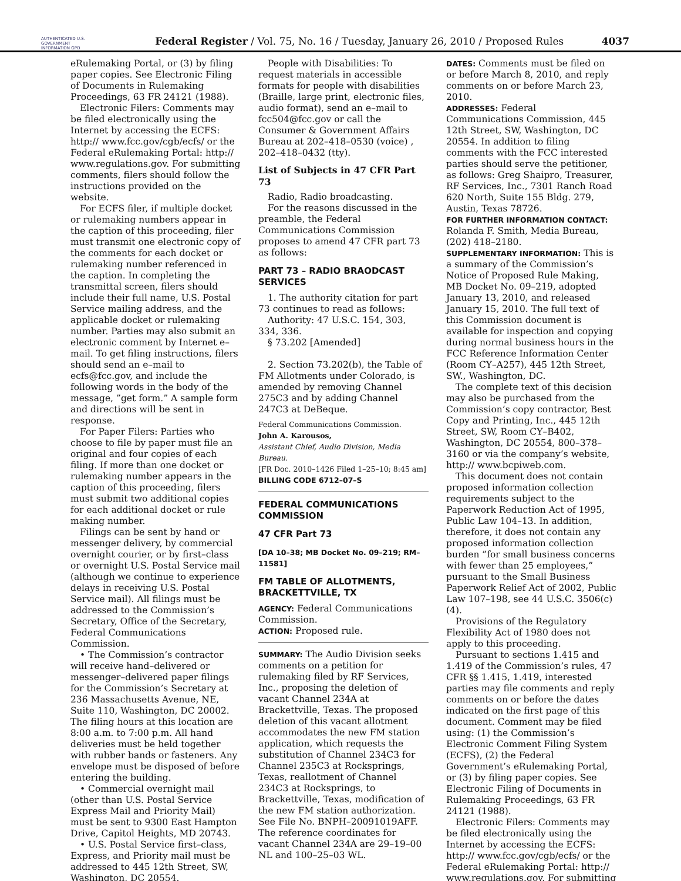AUTHENTICATED U.S. GOVERNMENT INFORMATION GPO
Federal Register / Vol. 75, No. 16 / Tuesday, January 26, 2010 / Proposed Rules
4037
eRulemaking Portal, or (3) by filing paper copies. See Electronic Filing of Documents in Rulemaking Proceedings, 63 FR 24121 (1988).
Electronic Filers: Comments may be filed electronically using the Internet by accessing the ECFS: http:// www.fcc.gov/cgb/ecfs/ or the Federal eRulemaking Portal: http:// www.regulations.gov. For submitting comments, filers should follow the instructions provided on the website.
For ECFS filer, if multiple docket or rulemaking numbers appear in the caption of this proceeding, filer must transmit one electronic copy of the comments for each docket or rulemaking number referenced in the caption. In completing the transmittal screen, filers should include their full name, U.S. Postal Service mailing address, and the applicable docket or rulemaking number. Parties may also submit an electronic comment by Internet e–mail. To get filing instructions, filers should send an e–mail to ecfs@fcc.gov, and include the following words in the body of the message, ”get form.” A sample form and directions will be sent in response.
For Paper Filers: Parties who choose to file by paper must file an original and four copies of each filing. If more than one docket or rulemaking number appears in the caption of this proceeding, filers must submit two additional copies for each additional docket or rule making number.
Filings can be sent by hand or messenger delivery, by commercial overnight courier, or by first–class or overnight U.S. Postal Service mail (although we continue to experience delays in receiving U.S. Postal Service mail). All filings must be addressed to the Commission’s Secretary, Office of the Secretary, Federal Communications Commission.
• The Commission’s contractor will receive hand–delivered or messenger–delivered paper filings for the Commission’s Secretary at 236 Massachusetts Avenue, NE, Suite 110, Washington, DC 20002. The filing hours at this location are 8:00 a.m. to 7:00 p.m. All hand deliveries must be held together with rubber bands or fasteners. Any envelope must be disposed of before entering the building.
• Commercial overnight mail (other than U.S. Postal Service Express Mail and Priority Mail) must be sent to 9300 East Hampton Drive, Capitol Heights, MD 20743.
• U.S. Postal Service first–class, Express, and Priority mail must be addressed to 445 12th Street, SW, Washington, DC 20554.
People with Disabilities: To request materials in accessible formats for people with disabilities (Braille, large print, electronic files, audio format), send an e–mail to fcc504@fcc.gov or call the Consumer & Government Affairs Bureau at 202–418–0530 (voice) , 202–418–0432 (tty).
List of Subjects in 47 CFR Part 73
Radio, Radio broadcasting.
For the reasons discussed in the preamble, the Federal Communications Commission proposes to amend 47 CFR part 73 as follows:
PART 73 – RADIO BRAODCAST SERVICES
1. The authority citation for part 73 continues to read as follows:
Authority: 47 U.S.C. 154, 303, 334, 336.
§ 73.202 [Amended]
2. Section 73.202(b), the Table of FM Allotments under Colorado, is amended by removing Channel 275C3 and by adding Channel 247C3 at DeBeque.
Federal Communications Commission.
John A. Karousos,
Assistant Chief, Audio Division, Media Bureau.
[FR Doc. 2010–1426 Filed 1–25–10; 8:45 am]
BILLING CODE 6712–07–S
FEDERAL COMMUNICATIONS COMMISSION
47 CFR Part 73
[DA 10–38; MB Docket No. 09–219; RM–11581]
FM TABLE OF ALLOTMENTS, BRACKETTVILLE, TX
AGENCY: Federal Communications Commission.
ACTION: Proposed rule.
SUMMARY: The Audio Division seeks comments on a petition for rulemaking filed by RF Services, Inc., proposing the deletion of vacant Channel 234A at Brackettville, Texas. The proposed deletion of this vacant allotment accommodates the new FM station application, which requests the substitution of Channel 234C3 for Channel 235C3 at Rocksprings, Texas, reallotment of Channel 234C3 at Rocksprings, to Brackettville, Texas, modification of the new FM station authorization. See File No. BNPH–20091019AFF. The reference coordinates for vacant Channel 234A are 29–19–00 NL and 100–25–03 WL.
DATES: Comments must be filed on or before March 8, 2010, and reply comments on or before March 23, 2010.
ADDRESSES: Federal Communications Commission, 445 12th Street, SW, Washington, DC 20554. In addition to filing comments with the FCC interested parties should serve the petitioner, as follows: Greg Shaipro, Treasurer, RF Services, Inc., 7301 Ranch Road 620 North, Suite 155 Bldg. 279, Austin, Texas 78726.
FOR FURTHER INFORMATION CONTACT: Rolanda F. Smith, Media Bureau, (202) 418–2180.
SUPPLEMENTARY INFORMATION: This is a summary of the Commission’s Notice of Proposed Rule Making, MB Docket No. 09–219, adopted January 13, 2010, and released January 15, 2010. The full text of this Commission document is available for inspection and copying during normal business hours in the FCC Reference Information Center (Room CY–A257), 445 12th Street, SW., Washington, DC.
The complete text of this decision may also be purchased from the Commission’s copy contractor, Best Copy and Printing, Inc., 445 12th Street, SW, Room CY–B402, Washington, DC 20554, 800–378–3160 or via the company’s website, http:// www.bcpiweb.com.
This document does not contain proposed information collection requirements subject to the Paperwork Reduction Act of 1995, Public Law 104–13. In addition, therefore, it does not contain any proposed information collection burden ”for small business concerns with fewer than 25 employees,” pursuant to the Small Business Paperwork Relief Act of 2002, Public Law 107–198, see 44 U.S.C. 3506(c)(4).
Provisions of the Regulatory Flexibility Act of 1980 does not apply to this proceeding.
Pursuant to sections 1.415 and 1.419 of the Commission’s rules, 47 CFR §§ 1.415, 1.419, interested parties may file comments and reply comments on or before the dates indicated on the first page of this document. Comment may be filed using: (1) the Commission’s Electronic Comment Filing System (ECFS), (2) the Federal Government’s eRulemaking Portal, or (3) by filing paper copies. See Electronic Filing of Documents in Rulemaking Proceedings, 63 FR 24121 (1988).
Electronic Filers: Comments may be filed electronically using the Internet by accessing the ECFS: http:// www.fcc.gov/cgb/ecfs/ or the Federal eRulemaking Portal: http:// www.regulations.gov. For submitting